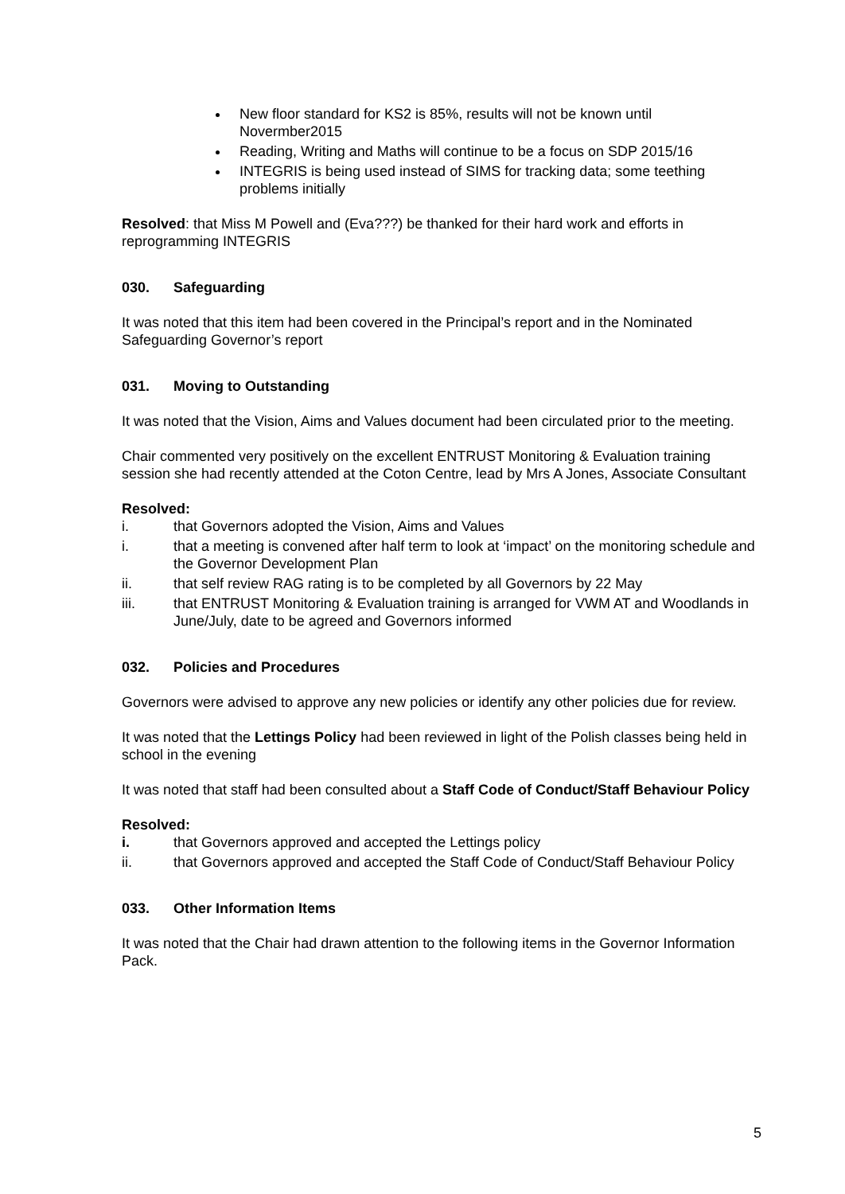New floor standard for KS2 is 85%, results will not be known until Novermber2015
Reading, Writing and Maths will continue to be a focus on SDP 2015/16
INTEGRIS is being used instead of SIMS for tracking data; some teething problems initially
Resolved: that Miss M Powell and (Eva???) be thanked for their hard work and efforts in reprogramming INTEGRIS
030. Safeguarding
It was noted that this item had been covered in the Principal’s report and in the Nominated Safeguarding Governor’s report
031. Moving to Outstanding
It was noted that the Vision, Aims and Values document had been circulated prior to the meeting.
Chair commented very positively on the excellent ENTRUST Monitoring & Evaluation training session she had recently attended at the Coton Centre, lead by Mrs A Jones, Associate Consultant
Resolved:
i. that Governors adopted the Vision, Aims and Values
i. that a meeting is convened after half term to look at ‘impact’ on the monitoring schedule and the Governor Development Plan
ii. that self review RAG rating is to be completed by all Governors by 22 May
iii. that ENTRUST Monitoring & Evaluation training is arranged for VWM AT and Woodlands in June/July, date to be agreed and Governors informed
032. Policies and Procedures
Governors were advised to approve any new policies or identify any other policies due for review.
It was noted that the Lettings Policy had been reviewed in light of the Polish classes being held in school in the evening
It was noted that staff had been consulted about a Staff Code of Conduct/Staff Behaviour Policy
Resolved:
i. that Governors approved and accepted the Lettings policy
ii. that Governors approved and accepted the Staff Code of Conduct/Staff Behaviour Policy
033. Other Information Items
It was noted that the Chair had drawn attention to the following items in the Governor Information Pack.
5